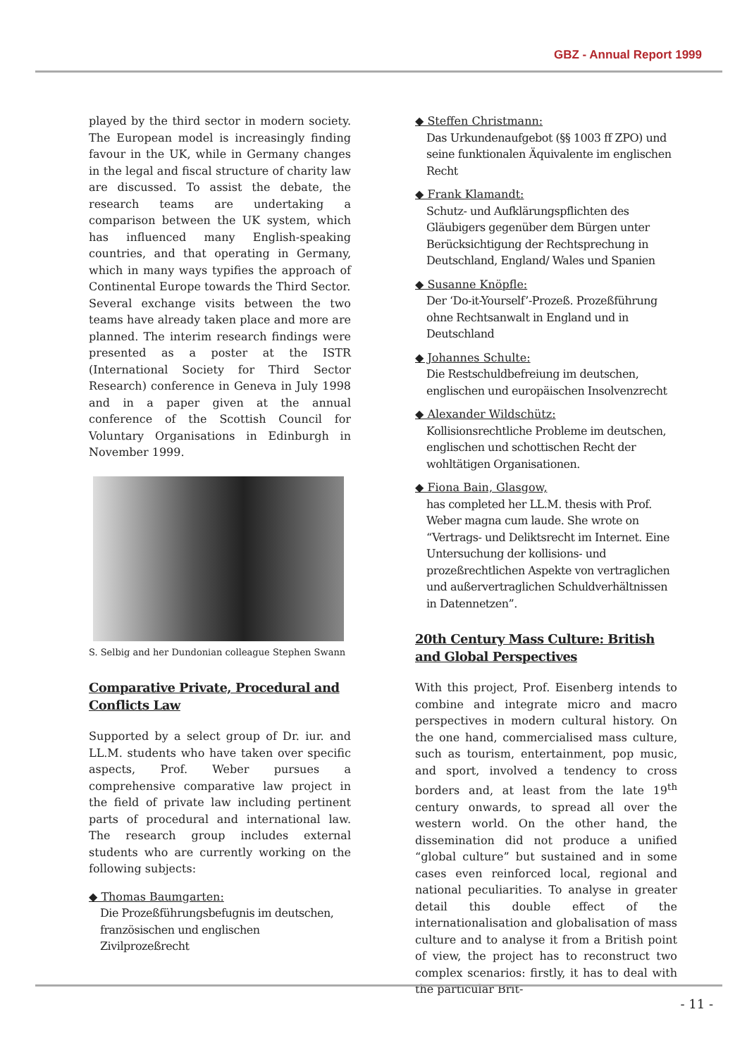GBZ - Annual Report 1999
played by the third sector in modern society. The European model is increasingly finding favour in the UK, while in Germany changes in the legal and fiscal structure of charity law are discussed. To assist the debate, the research teams are undertaking a comparison between the UK system, which has influenced many English-speaking countries, and that operating in Germany, which in many ways typifies the approach of Continental Europe towards the Third Sector.
Several exchange visits between the two teams have already taken place and more are planned. The interim research findings were presented as a poster at the ISTR (International Society for Third Sector Research) conference in Geneva in July 1998 and in a paper given at the annual conference of the Scottish Council for Voluntary Organisations in Edinburgh in November 1999.
S. Selbig and her Dundonian colleague Stephen Swann
Comparative Private, Procedural and Conflicts Law
Supported by a select group of Dr. iur. and LL.M. students who have taken over specific aspects, Prof. Weber pursues a comprehensive comparative law project in the field of private law including pertinent parts of procedural and international law. The research group includes external students who are currently working on the following subjects:
◆ Thomas Baumgarten:
Die Prozeßführungsbefugnis im deutschen, französischen und englischen Zivilprozeßrecht
◆ Steffen Christmann:
Das Urkundenaufgebot (§§ 1003 ff ZPO) und seine funktionalen Äquivalente im englischen Recht
◆ Frank Klamandt:
Schutz- und Aufklärungspflichten des Gläubigers gegenüber dem Bürgen unter Berücksichtigung der Rechtsprechung in Deutschland, England/ Wales und Spanien
◆ Susanne Knöpfle:
Der ‘Do-it-Yourself’-Prozeß. Prozeßführung ohne Rechtsanwalt in England und in Deutschland
◆ Johannes Schulte:
Die Restschuldbefreiung im deutschen, englischen und europäischen Insolvenzrecht
◆ Alexander Wildschütz:
Kollisionsrechtliche Probleme im deutschen, englischen und schottischen Recht der wohltätigen Organisationen.
◆ Fiona Bain, Glasgow,
has completed her LL.M. thesis with Prof. Weber magna cum laude. She wrote on “Vertrags- und Deliktsrecht im Internet. Eine Untersuchung der kollisions- und prozeßrechtlichen Aspekte von vertraglichen und außervertraglichen Schuldverhältnissen in Datennetzen”.
20th Century Mass Culture: British and Global Perspectives
With this project, Prof. Eisenberg intends to combine and integrate micro and macro perspectives in modern cultural history. On the one hand, commercialised mass culture, such as tourism, entertainment, pop music, and sport, involved a tendency to cross borders and, at least from the late 19<sup>th</sup> century onwards, to spread all over the western world. On the other hand, the dissemination did not produce a unified “global culture” but sustained and in some cases even reinforced local, regional and national peculiarities. To analyse in greater detail this double effect of the internationalisation and globalisation of mass culture and to analyse it from a British point of view, the project has to reconstruct two complex scenarios: firstly, it has to deal with the particular Brit-
- 11 -